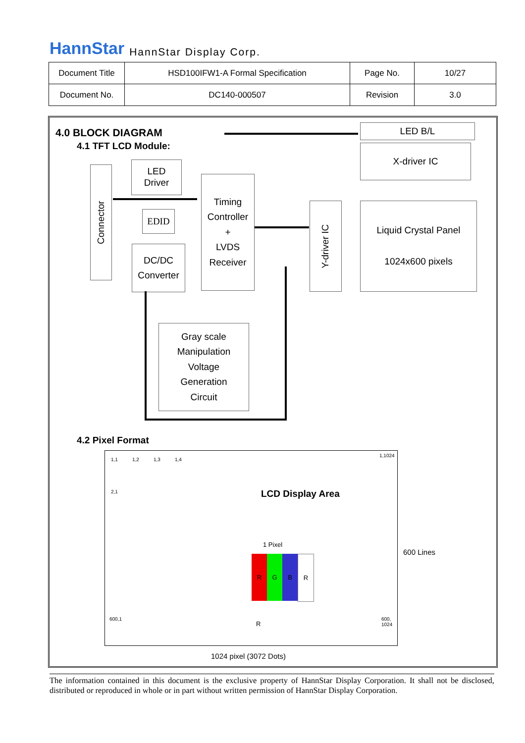HannStar HannStar Display Corp.
| Document Title | HSD100IFW1-A Formal Specification | Page No. | 10/27 |
| Document No. | DC140-000507 | Revision | 3.0 |
4.0 BLOCK DIAGRAM
4.1 TFT LCD Module:
Connector
LED
Driver
EDID
DC/DC
Converter
Timing
Controller
+
LVDS
Receiver
LED B/L
X-driver IC
Y-driver IC
Liquid Crystal Panel
1024x600 pixels
Gray scale
Manipulation
Voltage
Generation
Circuit
4.2 Pixel Format
1,1 1,2 1,3 1,4
1,1024
2,1
600,1
600,
1024
LCD Display Area
1 Pixel
R G B R
R
600 Lines
1024 pixel (3072 Dots)
The information contained in this document is the exclusive property of HannStar Display Corporation. It shall not be disclosed, distributed or reproduced in whole or in part without written permission of HannStar Display Corporation.